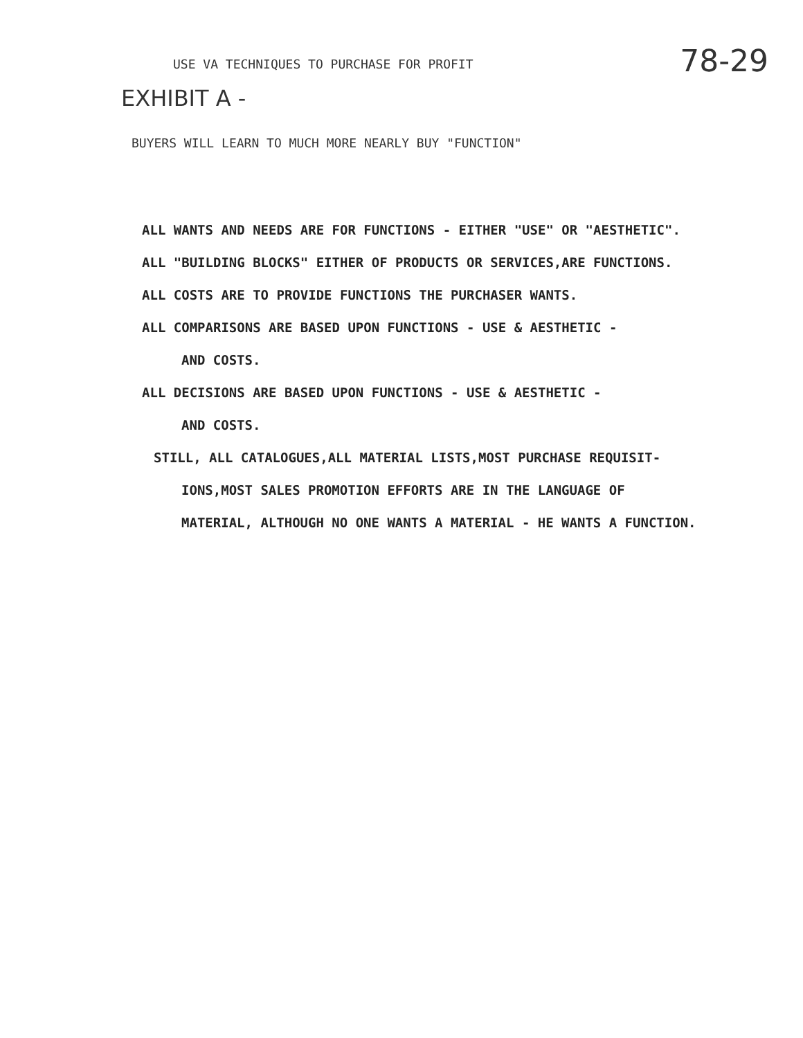USE VA TECHNIQUES TO PURCHASE FOR PROFIT
78-29
EXHIBIT A -
BUYERS WILL LEARN TO MUCH MORE NEARLY BUY "FUNCTION"
ALL WANTS AND NEEDS ARE FOR FUNCTIONS - EITHER "USE" OR "AESTHETIC".
ALL "BUILDING BLOCKS" EITHER OF PRODUCTS OR SERVICES,ARE FUNCTIONS.
ALL COSTS ARE TO PROVIDE FUNCTIONS THE PURCHASER WANTS.
ALL COMPARISONS ARE BASED UPON FUNCTIONS - USE & AESTHETIC -
AND COSTS.
ALL DECISIONS ARE BASED UPON FUNCTIONS - USE & AESTHETIC -
AND COSTS.
STILL, ALL CATALOGUES,ALL MATERIAL LISTS,MOST PURCHASE REQUISIT-
IONS,MOST SALES PROMOTION EFFORTS ARE IN THE LANGUAGE OF
MATERIAL, ALTHOUGH NO ONE WANTS A MATERIAL - HE WANTS A FUNCTION.